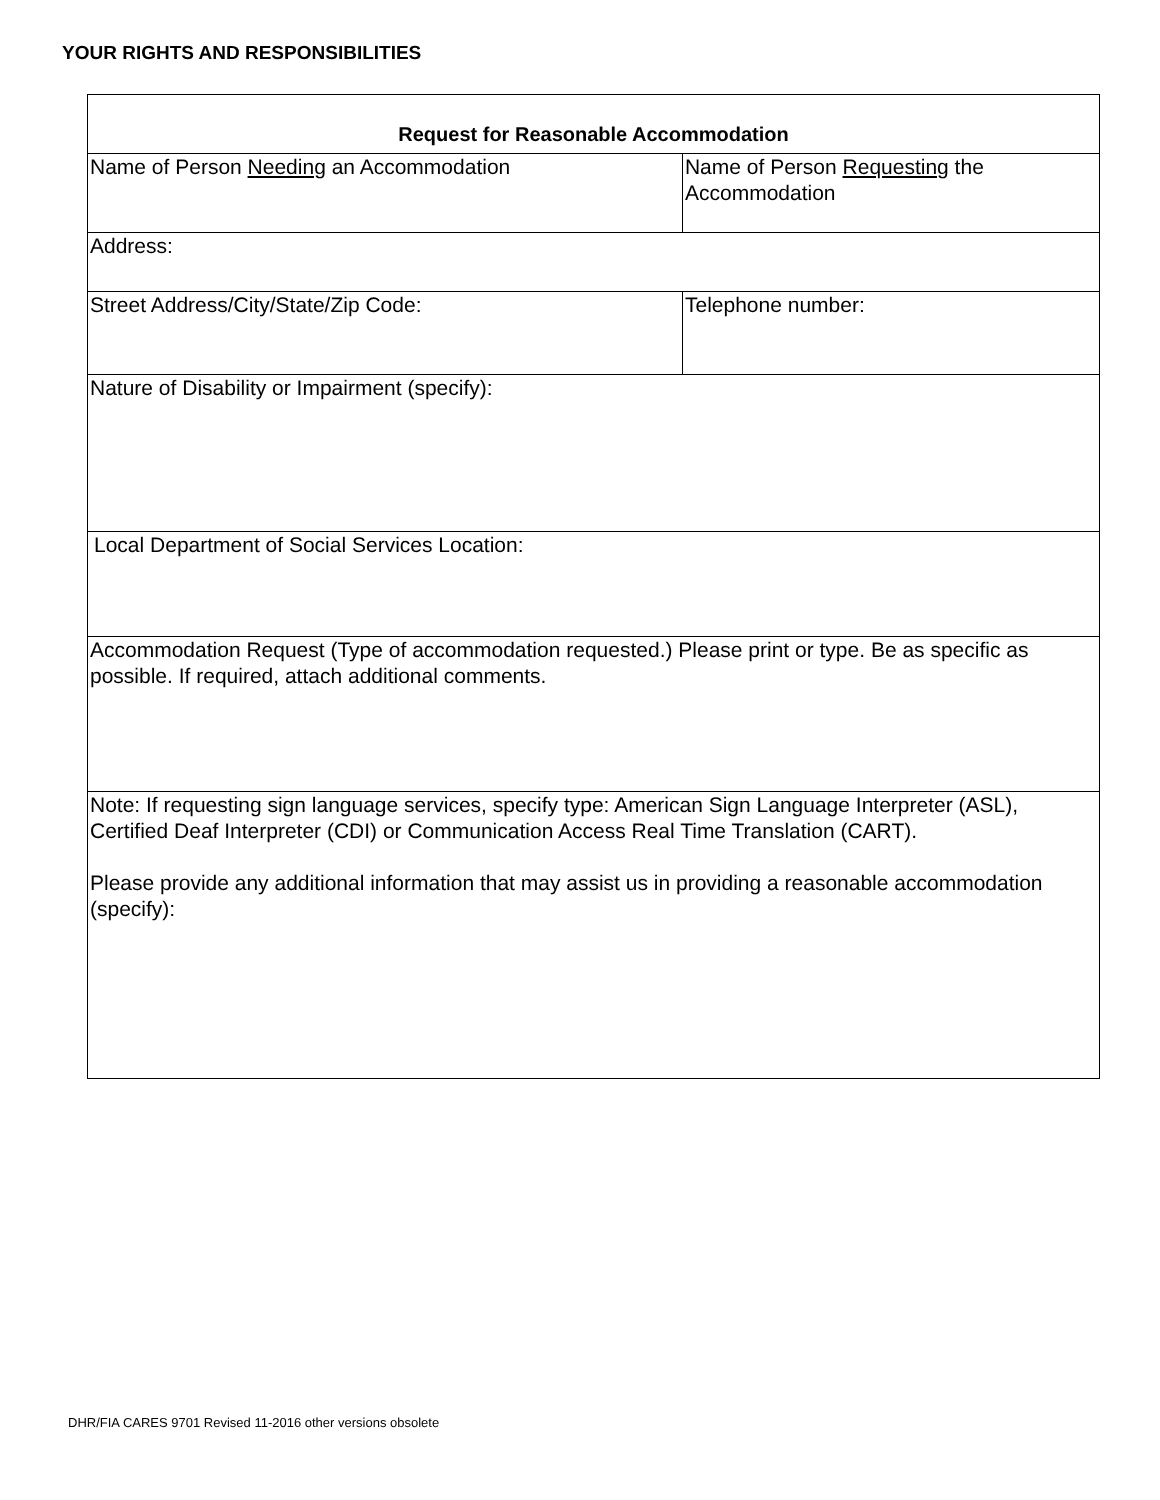YOUR RIGHTS AND RESPONSIBILITIES
| Request for Reasonable Accommodation | |
| Name of Person Needing an Accommodation | Name of Person Requesting the Accommodation |
| Address: | |
| Street Address/City/State/Zip Code: | Telephone number: |
| Nature of Disability or Impairment (specify): | |
| Local Department of Social Services Location: | |
| Accommodation Request (Type of accommodation requested.) Please print or type. Be as specific as possible. If required, attach additional comments. | |
| Note: If requesting sign language services, specify type: American Sign Language Interpreter (ASL), Certified Deaf Interpreter (CDI) or Communication Access Real Time Translation (CART). Please provide any additional information that may assist us in providing a reasonable accommodation (specify): | |
DHR/FIA CARES 9701 Revised 11-2016 other versions obsolete